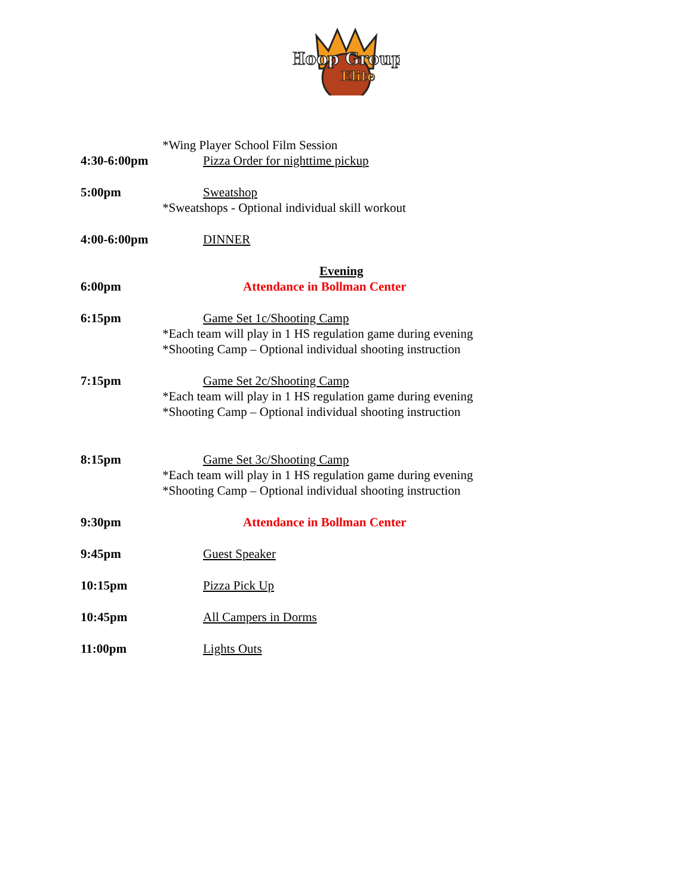Hoop Group
Elite
*Wing Player School Film Session
4:30-6:00pm
Pizza Order for nighttime pickup
5:00pm Sweatshop
*Sweatshops - Optional individual skill workout
4:00-6:00pm
DINNER
Evening
6:00pm Attendance in Bollman Center
6:15pm Game Set 1c/Shooting Camp
*Each team will play in 1 HS regulation game during evening
*Shooting Camp – Optional individual shooting instruction
7:15pm Game Set 2c/Shooting Camp
*Each team will play in 1 HS regulation game during evening
*Shooting Camp – Optional individual shooting instruction
8:15pm Game Set 3c/Shooting Camp
*Each team will play in 1 HS regulation game during evening
*Shooting Camp – Optional individual shooting instruction
9:30pm Attendance in Bollman Center
9:45pm Guest Speaker
10:15pm Pizza Pick Up
10:45pm All Campers in Dorms
11:00pm Lights Outs